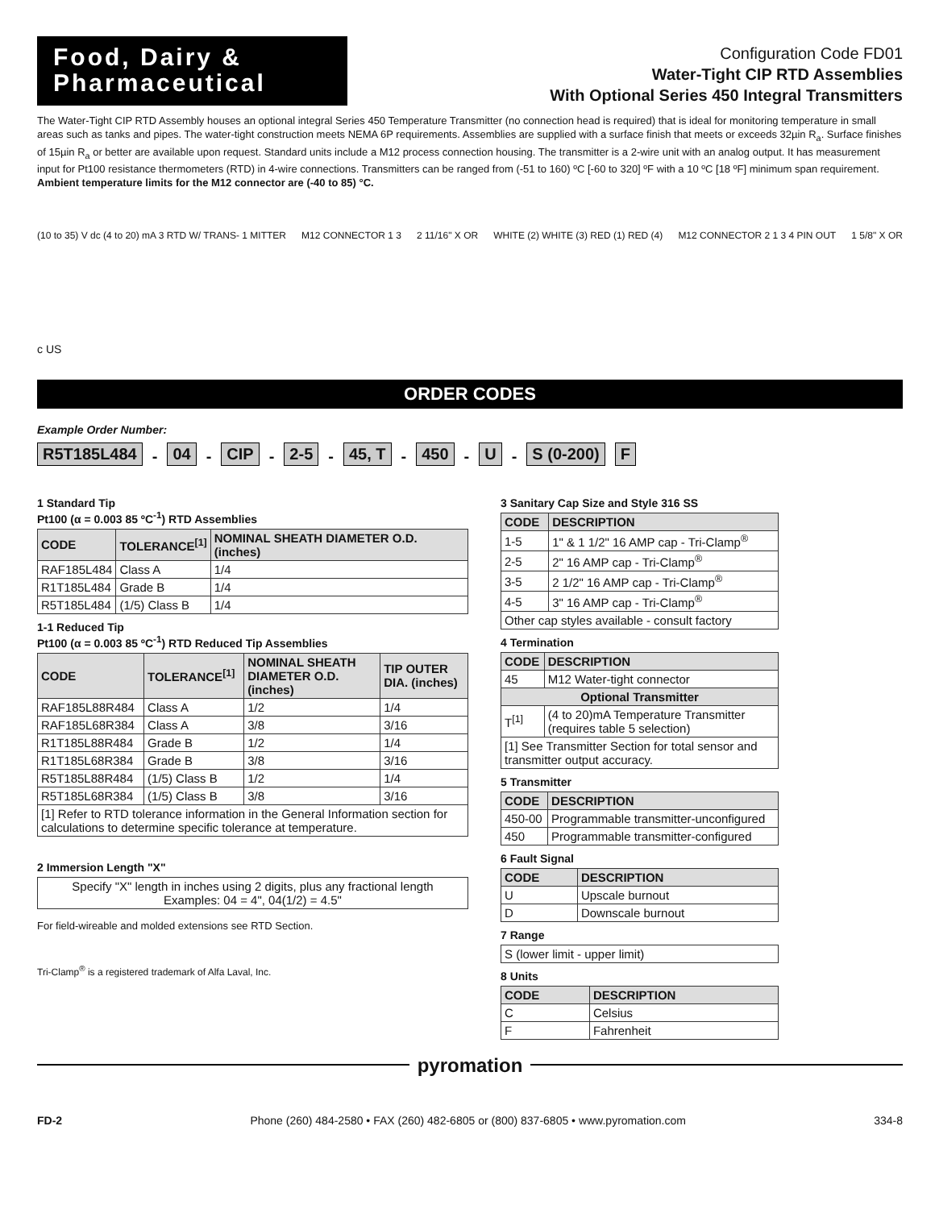Food, Dairy & Pharmaceutical
Configuration Code FD01
Water-Tight CIP RTD Assemblies
With Optional Series 450 Integral Transmitters
The Water-Tight CIP RTD Assembly houses an optional integral Series 450 Temperature Transmitter (no connection head is required) that is ideal for monitoring temperature in small areas such as tanks and pipes. The water-tight construction meets NEMA 6P requirements. Assemblies are supplied with a surface finish that meets or exceeds 32µin R<sub>a</sub>. Surface finishes of 15µin R<sub>a</sub> or better are available upon request. Standard units include a M12 process connection housing. The transmitter is a 2-wire unit with an analog output. It has measurement input for Pt100 resistance thermometers (RTD) in 4-wire connections. Transmitters can be ranged from (-51 to 160) ºC [-60 to 320] ºF with a 10 ºC [18 ºF] minimum span requirement. Ambient temperature limits for the M12 connector are (-40 to 85) °C.
(10 to 35) V dc (4 to 20) mA 3 RTD W/ TRANS- 1 MITTER
M12 CONNECTOR 1 3 2 11/16" X OR WHITE (2) WHITE (3) RED (1) RED (4)
M12 CONNECTOR 2 1 3 4 PIN OUT 1 5/8" X OR
c US
ORDER CODES
Example Order Number:
R5T185L484 - 04 - CIP - 2-5 - 45, T - 450 - U - S (0-200) F
1 Standard Tip
Pt100 (α = 0.003 85 ºC<sup>-1</sup>) RTD Assemblies
| CODE | TOLERANCE<sup>[1]</sup> | NOMINAL SHEATH DIAMETER O.D. (inches) |
| --- | --- | --- |
| RAF185L484 | Class A | 1/4 |
| R1T185L484 | Grade B | 1/4 |
| R5T185L484 | (1/5) Class B | 1/4 |
1-1 Reduced Tip
Pt100 (α = 0.003 85 ºC<sup>-1</sup>) RTD Reduced Tip Assemblies
| CODE | TOLERANCE<sup>[1]</sup> | NOMINAL SHEATH DIAMETER O.D. (inches) | TIP OUTER DIA. (inches) |
| --- | --- | --- | --- |
| RAF185L88R484 | Class A | 1/2 | 1/4 |
| RAF185L68R384 | Class A | 3/8 | 3/16 |
| R1T185L88R484 | Grade B | 1/2 | 1/4 |
| R1T185L68R384 | Grade B | 3/8 | 3/16 |
| R5T185L88R484 | (1/5) Class B | 1/2 | 1/4 |
| R5T185L68R384 | (1/5) Class B | 3/8 | 3/16 |
| [1] Refer to RTD tolerance information in the General Information section for calculations to determine specific tolerance at temperature. | | | |
2 Immersion Length "X"
| Specify "X" length in inches using 2 digits, plus any fractional length Examples: 04 = 4", 04(1/2) = 4.5" |
For field-wireable and molded extensions see RTD Section.
Tri-Clamp<sup>®</sup> is a registered trademark of Alfa Laval, Inc.
3 Sanitary Cap Size and Style 316 SS
| CODE | DESCRIPTION |
| --- | --- |
| 1-5 | 1" & 1 1/2" 16 AMP cap - Tri-Clamp<sup>®</sup> |
| 2-5 | 2" 16 AMP cap - Tri-Clamp<sup>®</sup> |
| 3-5 | 2 1/2" 16 AMP cap - Tri-Clamp<sup>®</sup> |
| 4-5 | 3" 16 AMP cap - Tri-Clamp<sup>®</sup> |
| Other cap styles available - consult factory | |
4 Termination
| CODE | DESCRIPTION |
| --- | --- |
| 45 | M12 Water-tight connector |
| Optional Transmitter | |
| T<sup>[1]</sup> | (4 to 20)mA Temperature Transmitter (requires table 5 selection) |
| [1] See Transmitter Section for total sensor and transmitter output accuracy. | |
5 Transmitter
| CODE | DESCRIPTION |
| --- | --- |
| 450-00 | Programmable transmitter-unconfigured |
| 450 | Programmable transmitter-configured |
6 Fault Signal
| CODE | DESCRIPTION |
| --- | --- |
| U | Upscale burnout |
| D | Downscale burnout |
7 Range
| S (lower limit - upper limit) |
8 Units
| CODE | DESCRIPTION |
| --- | --- |
| C | Celsius |
| F | Fahrenheit |
pyromation
FD-2 Phone (260) 484-2580 • FAX (260) 482-6805 or (800) 837-6805 • www.pyromation.com 334-8